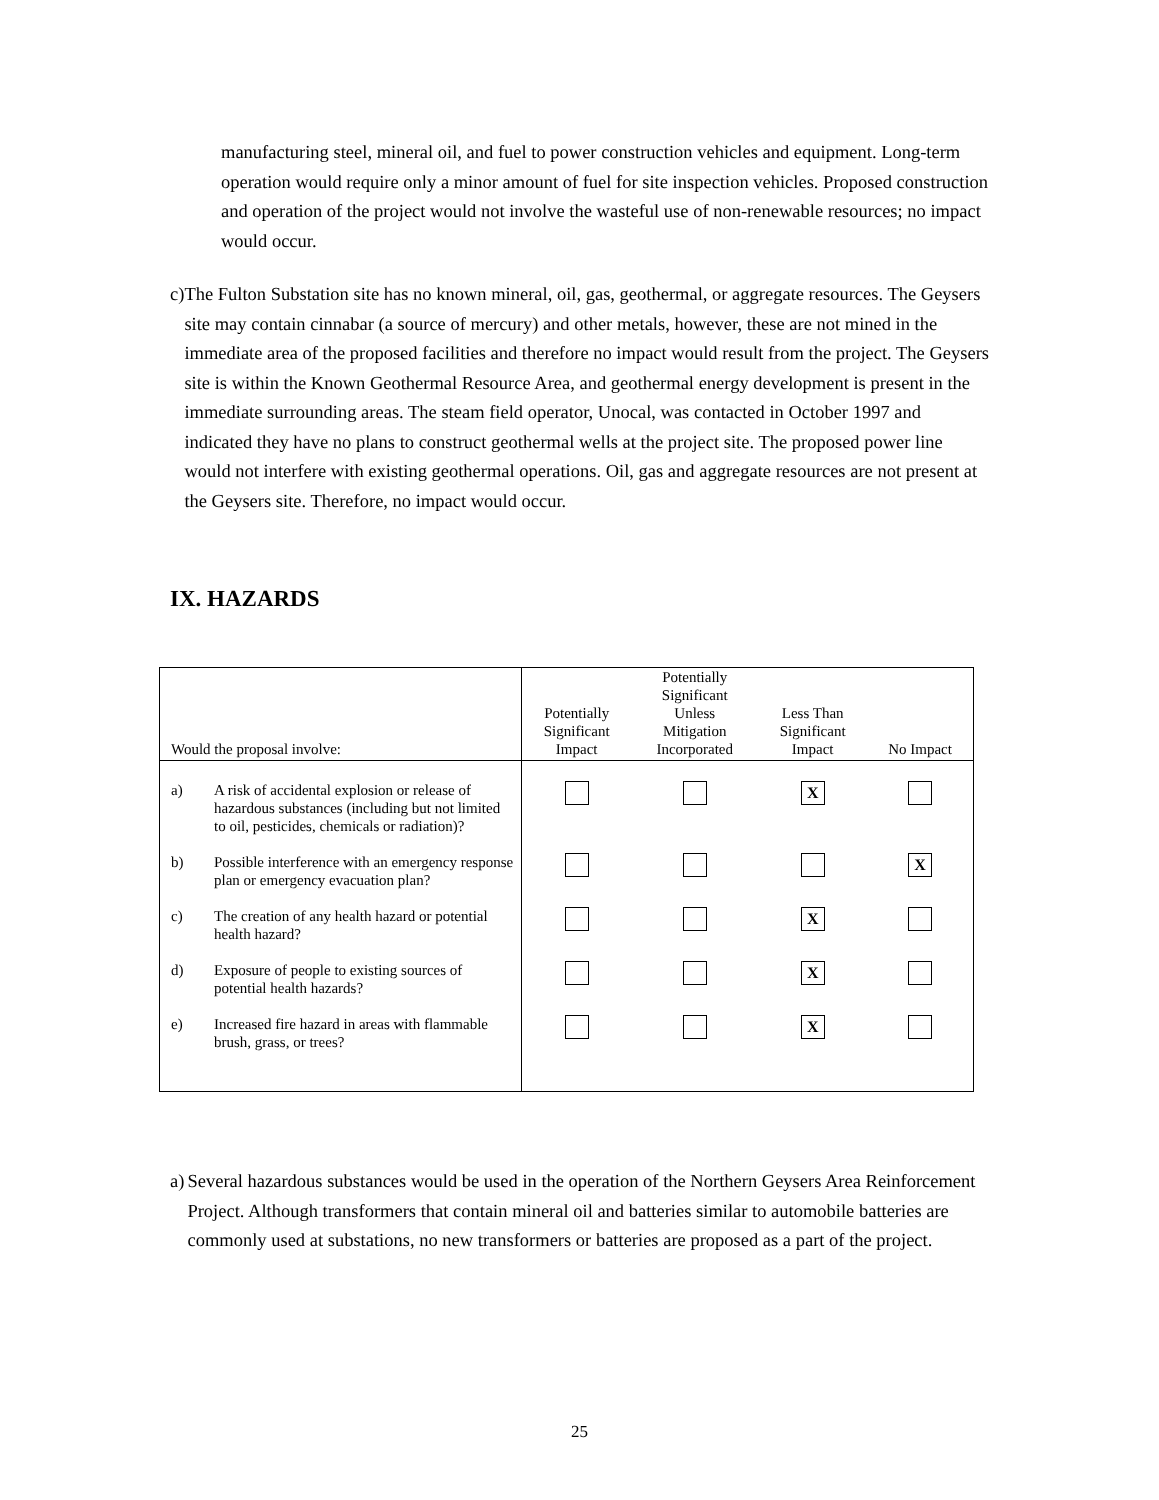manufacturing steel, mineral oil, and fuel to power construction vehicles and equipment. Long-term operation would require only a minor amount of fuel for site inspection vehicles. Proposed construction and operation of the project would not involve the wasteful use of non-renewable resources; no impact would occur.
c) The Fulton Substation site has no known mineral, oil, gas, geothermal, or aggregate resources. The Geysers site may contain cinnabar (a source of mercury) and other metals, however, these are not mined in the immediate area of the proposed facilities and therefore no impact would result from the project. The Geysers site is within the Known Geothermal Resource Area, and geothermal energy development is present in the immediate surrounding areas. The steam field operator, Unocal, was contacted in October 1997 and indicated they have no plans to construct geothermal wells at the project site. The proposed power line would not interfere with existing geothermal operations. Oil, gas and aggregate resources are not present at the Geysers site. Therefore, no impact would occur.
IX. HAZARDS
| Would the proposal involve: | Potentially Significant Impact | Potentially Significant Unless Mitigation Incorporated | Less Than Significant Impact | No Impact |
| --- | --- | --- | --- | --- |
| a) A risk of accidental explosion or release of hazardous substances (including but not limited to oil, pesticides, chemicals or radiation)? | | | X | |
| b) Possible interference with an emergency response plan or emergency evacuation plan? | | | | X |
| c) The creation of any health hazard or potential health hazard? | | | X | |
| d) Exposure of people to existing sources of potential health hazards? | | | X | |
| e) Increased fire hazard in areas with flammable brush, grass, or trees? | | | X | |
a) Several hazardous substances would be used in the operation of the Northern Geysers Area Reinforcement Project. Although transformers that contain mineral oil and batteries similar to automobile batteries are commonly used at substations, no new transformers or batteries are proposed as a part of the project.
25